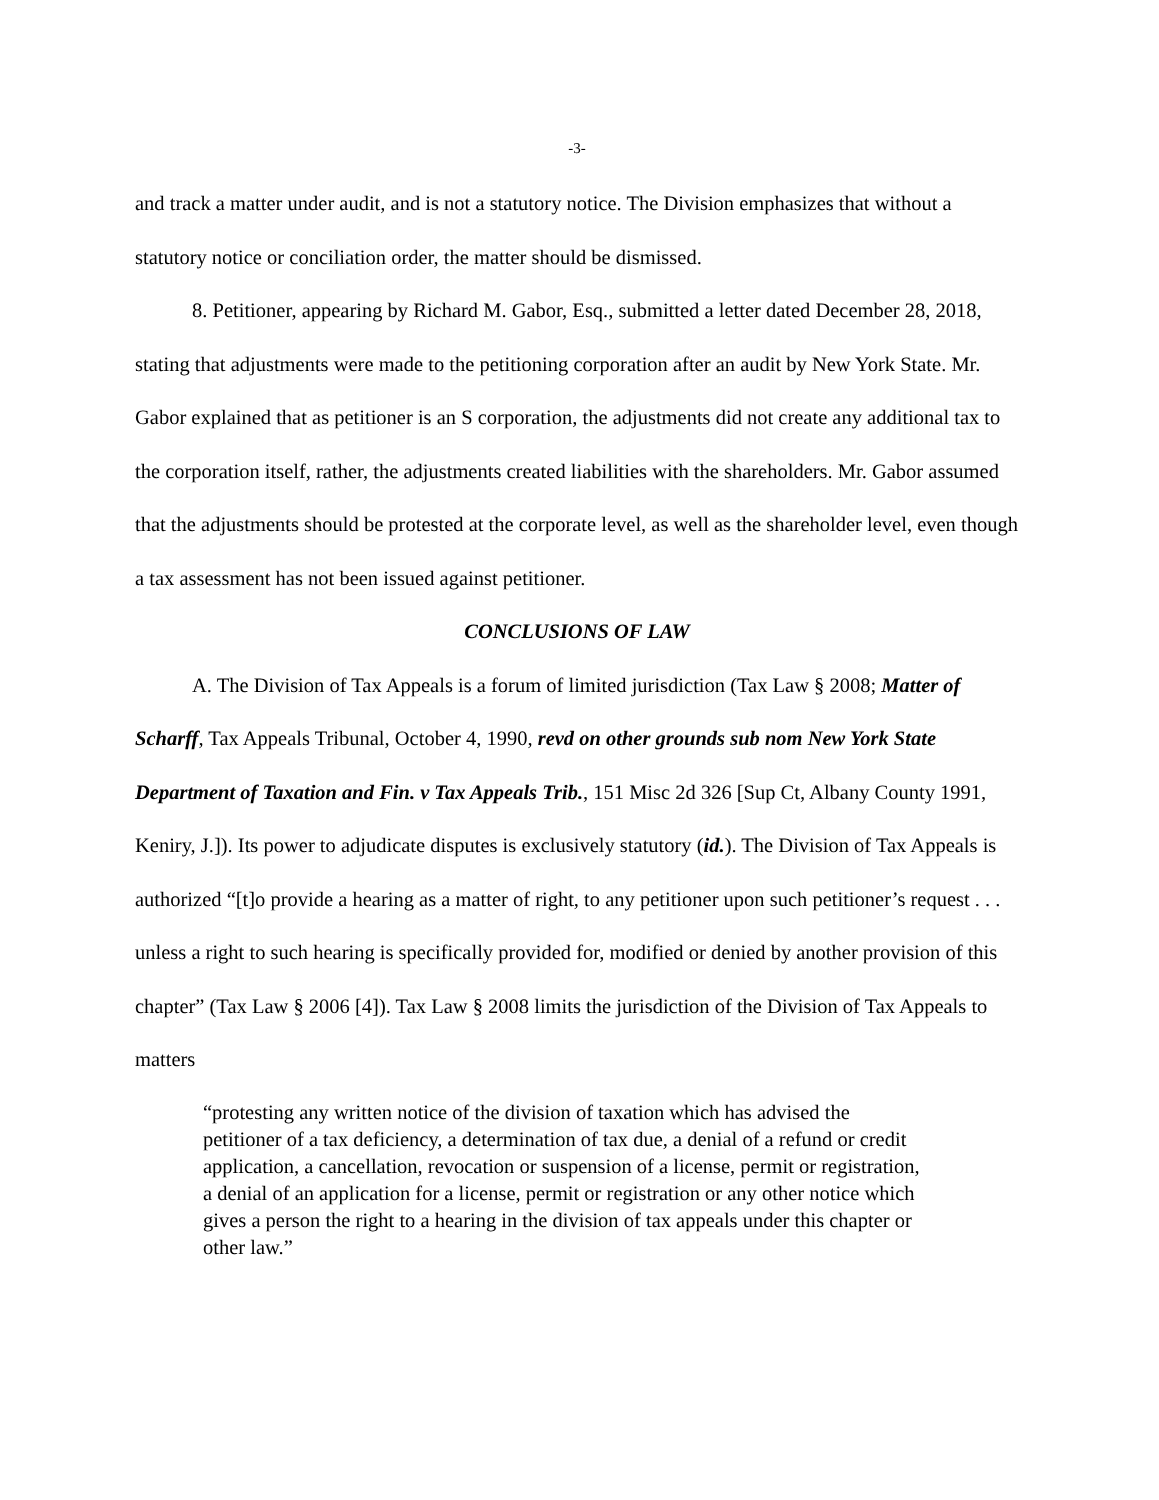-3-
and track a matter under audit, and is not a statutory notice. The Division emphasizes that without a statutory notice or conciliation order, the matter should be dismissed.
8. Petitioner, appearing by Richard M. Gabor, Esq., submitted a letter dated December 28, 2018, stating that adjustments were made to the petitioning corporation after an audit by New York State. Mr. Gabor explained that as petitioner is an S corporation, the adjustments did not create any additional tax to the corporation itself, rather, the adjustments created liabilities with the shareholders. Mr. Gabor assumed that the adjustments should be protested at the corporate level, as well as the shareholder level, even though a tax assessment has not been issued against petitioner.
CONCLUSIONS OF LAW
A. The Division of Tax Appeals is a forum of limited jurisdiction (Tax Law § 2008; Matter of Scharff, Tax Appeals Tribunal, October 4, 1990, revd on other grounds sub nom New York State Department of Taxation and Fin. v Tax Appeals Trib., 151 Misc 2d 326 [Sup Ct, Albany County 1991, Keniry, J.]). Its power to adjudicate disputes is exclusively statutory (id.). The Division of Tax Appeals is authorized “[t]o provide a hearing as a matter of right, to any petitioner upon such petitioner’s request . . . unless a right to such hearing is specifically provided for, modified or denied by another provision of this chapter” (Tax Law § 2006 [4]). Tax Law § 2008 limits the jurisdiction of the Division of Tax Appeals to matters
“protesting any written notice of the division of taxation which has advised the petitioner of a tax deficiency, a determination of tax due, a denial of a refund or credit application, a cancellation, revocation or suspension of a license, permit or registration, a denial of an application for a license, permit or registration or any other notice which gives a person the right to a hearing in the division of tax appeals under this chapter or other law.”